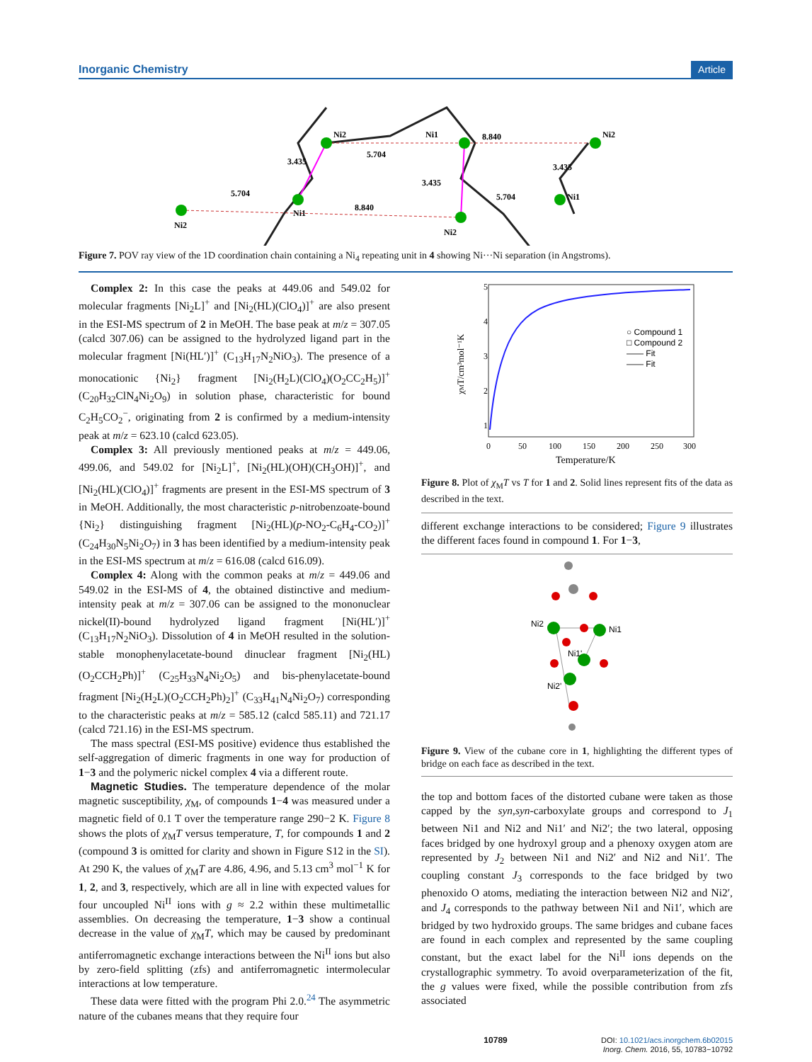Inorganic Chemistry Article
Ni2
Ni2
Ni1
Ni1
Ni2
Ni2
Ni1
3.435
5.704
8.840
5.704
8.840
3.435
5.704
3.435
Figure 7. POV ray view of the 1D coordination chain containing a Ni<sub>4</sub> repeating unit in 4 showing Ni···Ni separation (in Angstroms).
Complex 2: In this case the peaks at 449.06 and 549.02 for molecular fragments [Ni<sub>2</sub>L]<sup>+</sup> and [Ni<sub>2</sub>(HL)(ClO<sub>4</sub>)]<sup>+</sup> are also present in the ESI-MS spectrum of 2 in MeOH. The base peak at m/z = 307.05 (calcd 307.06) can be assigned to the hydrolyzed ligand part in the molecular fragment [Ni(HL′)]<sup>+</sup> (C<sub>13</sub>H<sub>17</sub>N<sub>2</sub>NiO<sub>3</sub>). The presence of a monocationic {Ni<sub>2</sub>} fragment [Ni<sub>2</sub>(H<sub>2</sub>L)(ClO<sub>4</sub>)(O<sub>2</sub>CC<sub>2</sub>H<sub>5</sub>)]<sup>+</sup> (C<sub>20</sub>H<sub>32</sub>ClN<sub>4</sub>Ni<sub>2</sub>O<sub>9</sub>) in solution phase, characteristic for bound C<sub>2</sub>H<sub>5</sub>CO<sub>2</sub><sup>−</sup>, originating from 2 is confirmed by a medium-intensity peak at m/z = 623.10 (calcd 623.05).
Complex 3: All previously mentioned peaks at m/z = 449.06, 499.06, and 549.02 for [Ni<sub>2</sub>L]<sup>+</sup>, [Ni<sub>2</sub>(HL)(OH)(CH<sub>3</sub>OH)]<sup>+</sup>, and [Ni<sub>2</sub>(HL)(ClO<sub>4</sub>)]<sup>+</sup> fragments are present in the ESI-MS spectrum of 3 in MeOH. Additionally, the most characteristic p-nitrobenzoate-bound {Ni<sub>2</sub>} distinguishing fragment [Ni<sub>2</sub>(HL)(p-NO<sub>2</sub>-C<sub>6</sub>H<sub>4</sub>-CO<sub>2</sub>)]<sup>+</sup> (C<sub>24</sub>H<sub>30</sub>N<sub>5</sub>Ni<sub>2</sub>O<sub>7</sub>) in 3 has been identified by a medium-intensity peak in the ESI-MS spectrum at m/z = 616.08 (calcd 616.09).
Complex 4: Along with the common peaks at m/z = 449.06 and 549.02 in the ESI-MS of 4, the obtained distinctive and medium-intensity peak at m/z = 307.06 can be assigned to the mononuclear nickel(II)-bound hydrolyzed ligand fragment [Ni(HL′)]<sup>+</sup> (C<sub>13</sub>H<sub>17</sub>N<sub>2</sub>NiO<sub>3</sub>). Dissolution of 4 in MeOH resulted in the solution-stable monophenylacetate-bound dinuclear fragment [Ni<sub>2</sub>(HL)(O<sub>2</sub>CCH<sub>2</sub>Ph)]<sup>+</sup> (C<sub>25</sub>H<sub>33</sub>N<sub>4</sub>Ni<sub>2</sub>O<sub>5</sub>) and bis-phenylacetate-bound fragment [Ni<sub>2</sub>(H<sub>2</sub>L)(O<sub>2</sub>CCH<sub>2</sub>Ph)<sub>2</sub>]<sup>+</sup> (C<sub>33</sub>H<sub>41</sub>N<sub>4</sub>Ni<sub>2</sub>O<sub>7</sub>) corresponding to the characteristic peaks at m/z = 585.12 (calcd 585.11) and 721.17 (calcd 721.16) in the ESI-MS spectrum.
The mass spectral (ESI-MS positive) evidence thus established the self-aggregation of dimeric fragments in one way for production of 1−3 and the polymeric nickel complex 4 via a different route.
Magnetic Studies. The temperature dependence of the molar magnetic susceptibility, χ<sub>M</sub>, of compounds 1−4 was measured under a magnetic field of 0.1 T over the temperature range 290−2 K. Figure 8 shows the plots of χ<sub>M</sub>T versus temperature, T, for compounds 1 and 2 (compound 3 is omitted for clarity and shown in Figure S12 in the SI). At 290 K, the values of χ<sub>M</sub>T are 4.86, 4.96, and 5.13 cm<sup>3</sup> mol<sup>−1</sup> K for 1, 2, and 3, respectively, which are all in line with expected values for four uncoupled Ni<sup>II</sup> ions with g ≈ 2.2 within these multimetallic assemblies. On decreasing the temperature, 1−3 show a continual decrease in the value of χ<sub>M</sub>T, which may be caused by predominant antiferromagnetic exchange interactions between the Ni<sup>II</sup> ions but also by zero-field splitting (zfs) and antiferromagnetic intermolecular interactions at low temperature.
These data were fitted with the program Phi 2.0.<sup>24</sup> The asymmetric nature of the cubanes means that they require four
5
4
3
2
1
0
50
100
150
200
250
300
Temperature/K
χMT/cm³mol⁻¹K
○ Compound 1
□ Compound 2
—— Fit
—— Fit
Figure 8. Plot of χ<sub>M</sub>T vs T for 1 and 2. Solid lines represent fits of the data as described in the text.
different exchange interactions to be considered; Figure 9 illustrates the different faces found in compound 1. For 1−3,
Ni2
Ni1
Ni1'
Ni2'
Figure 9. View of the cubane core in 1, highlighting the different types of bridge on each face as described in the text.
the top and bottom faces of the distorted cubane were taken as those capped by the syn,syn-carboxylate groups and correspond to J<sub>1</sub> between Ni1 and Ni2 and Ni1′ and Ni2′; the two lateral, opposing faces bridged by one hydroxyl group and a phenoxy oxygen atom are represented by J<sub>2</sub> between Ni1 and Ni2′ and Ni2 and Ni1′. The coupling constant J<sub>3</sub> corresponds to the face bridged by two phenoxido O atoms, mediating the interaction between Ni2 and Ni2′, and J<sub>4</sub> corresponds to the pathway between Ni1 and Ni1′, which are bridged by two hydroxido groups. The same bridges and cubane faces are found in each complex and represented by the same coupling constant, but the exact label for the Ni<sup>II</sup> ions depends on the crystallographic symmetry. To avoid overparameterization of the fit, the g values were fixed, while the possible contribution from zfs associated
10789 DOI: 10.1021/acs.inorgchem.6b02015
Inorg. Chem. 2016, 55, 10783−10792